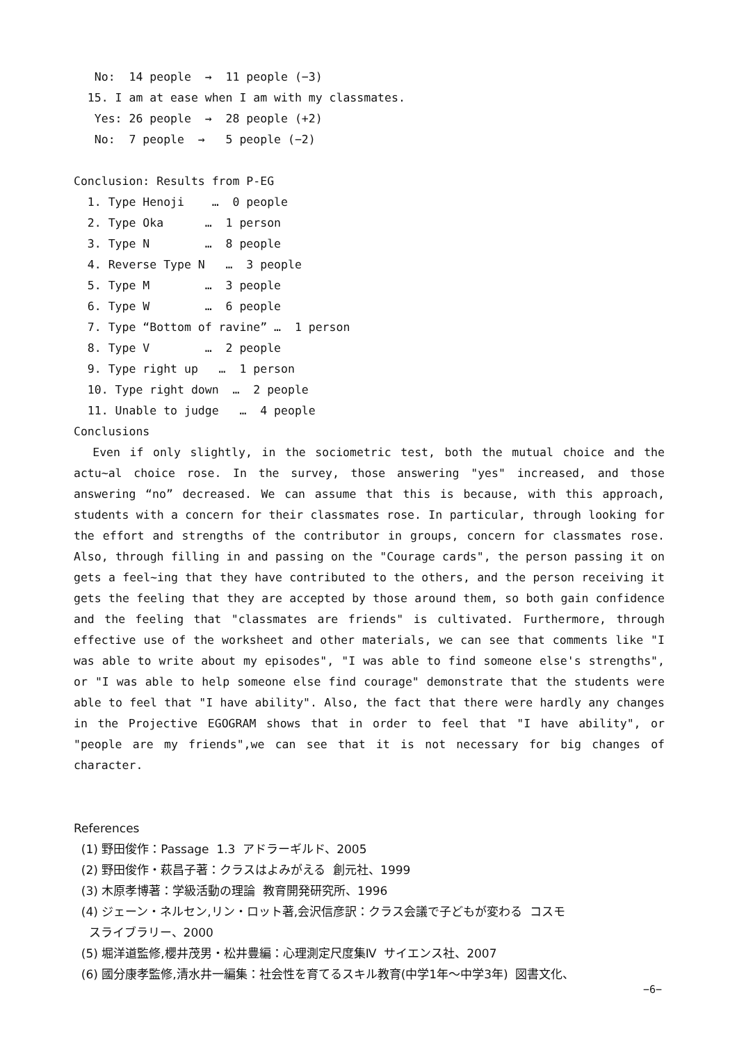No: 14 people → 11 people (−3)
15. I am at ease when I am with my classmates.
Yes: 26 people → 28 people (+2)
No: 7 people → 5 people (−2)
Conclusion: Results from P-EG
1. Type Henoji … 0 people
2. Type Oka … 1 person
3. Type N … 8 people
4. Reverse Type N … 3 people
5. Type M … 3 people
6. Type W … 6 people
7. Type “Bottom of ravine” … 1 person
8. Type V … 2 people
9. Type right up … 1 person
10. Type right down … 2 people
11. Unable to judge … 4 people
Conclusions
Even if only slightly, in the sociometric test, both the mutual choice and the actu~al choice rose. In the survey, those answering "yes" increased, and those answering “no” decreased. We can assume that this is because, with this approach, students with a concern for their classmates rose. In particular, through looking for the effort and strengths of the contributor in groups, concern for classmates rose. Also, through filling in and passing on the "Courage cards", the person passing it on gets a feel~ing that they have contributed to the others, and the person receiving it gets the feeling that they are accepted by those around them, so both gain confidence and the feeling that "classmates are friends" is cultivated. Furthermore, through effective use of the worksheet and other materials, we can see that comments like "I was able to write about my episodes", "I was able to find someone else's strengths", or "I was able to help someone else find courage" demonstrate that the students were able to feel that "I have ability". Also, the fact that there were hardly any changes in the Projective EGOGRAM shows that in order to feel that "I have ability", or "people are my friends",we can see that it is not necessary for big changes of character.
References
(1) 野田俊作：Passage 1.3 アドラーギルド、2005
(2) 野田俊作・萩昌子著：クラスはよみがえる 創元社、1999
(3) 木原孝博著：学級活動の理論 教育開発研究所、1996
(4) ジェーン・ネルセン,リン・ロット著,会沢信彦訳：クラス会議で子どもが変わる コスモ
スライブラリー、2000
(5) 堀洋道監修,櫻井茂男・松井豊編：心理測定尺度集Ⅳ サイエンス社、2007
(6) 國分康孝監修,清水井一編集：社会性を育てるスキル教育(中学1年～中学3年) 図書文化、
−6−